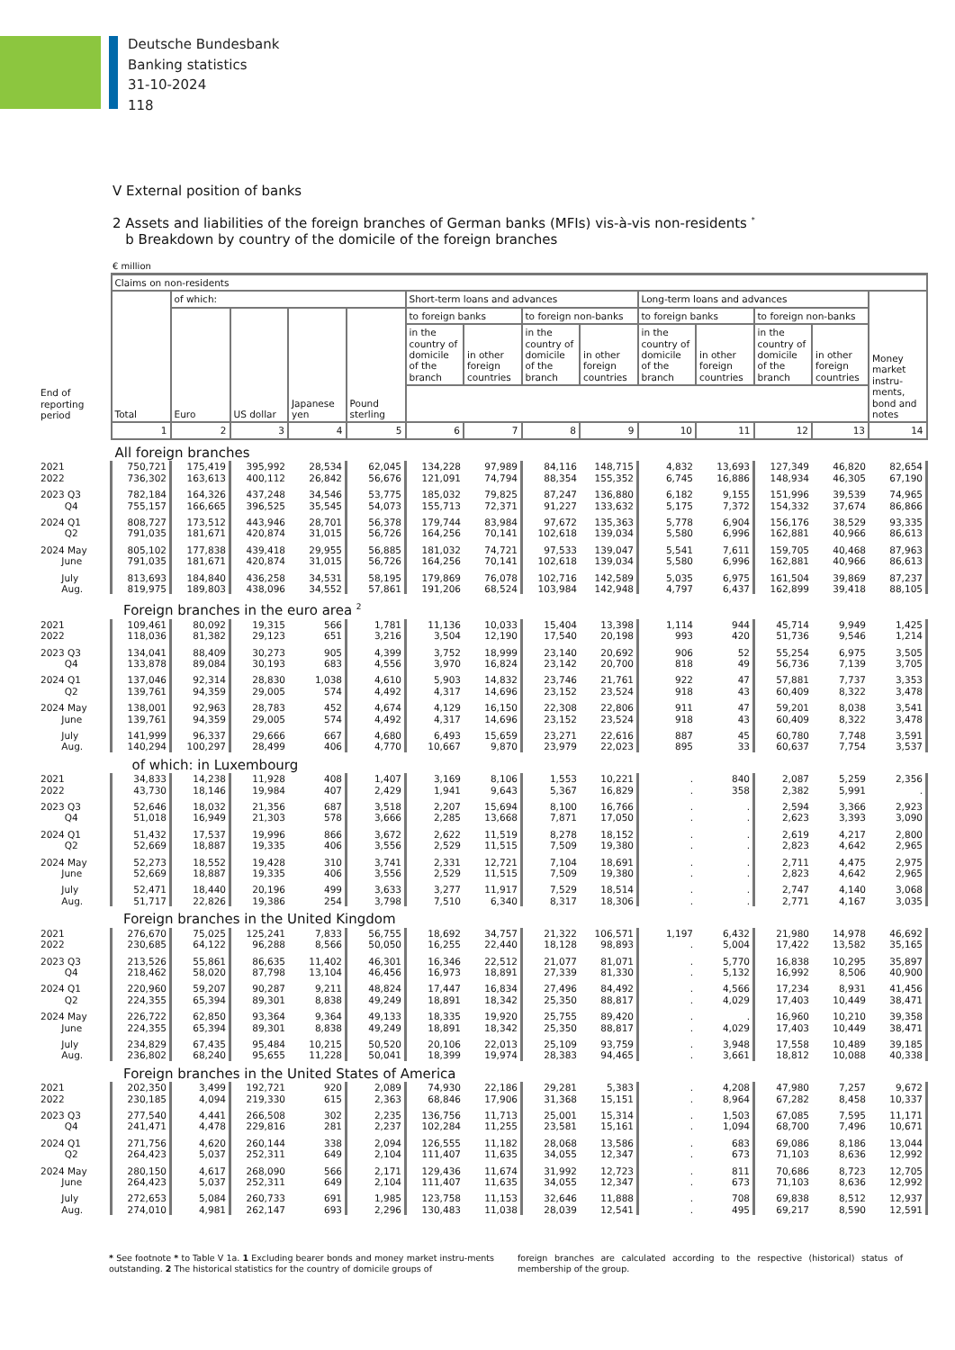Deutsche Bundesbank
Banking statistics
31-10-2024
118
V External position of banks
2 Assets and liabilities of the foreign branches of German banks (MFIs) vis-à-vis non-residents <sup>*</sup>
b Breakdown by country of the domicile of the foreign branches
€ million
| | Claims on non-residents | | | | | | | | | | | | | |
| --- | --- | --- | --- | --- | --- | --- | --- | --- | --- | --- | --- | --- | --- | --- |
| | Total | of which: | | | | Short-term loans and advances | | | | Long-term loans and advances | | | | Money market instru-ments, bond and notes |
| | | Euro | US dollar | Japanese yen | Pound sterling | to foreign banks | | to foreign non-banks | | to foreign banks | | to foreign non-banks | | |
| | | | | | | in the country of domicile of the branch | in other foreign countries | in the country of domicile of the branch | in other foreign countries | in the country of domicile of the branch | in other foreign countries | in the country of domicile of the branch | in other foreign countries | |
| End of reporting period | | | | | | | | | | | | | | |
| | 1 | 2 | 3 | 4 | 5 | 6 | 7 | 8 | 9 | 10 | 11 | 12 | 13 | 14 |
| | All foreign branches | | | | | | | | | | | | | |
| 2021 | 750,721 | 175,419 | 395,992 | 28,534 | 62,045 | 134,228 | 97,989 | 84,116 | 148,715 | 4,832 | 13,693 | 127,349 | 46,820 | 82,654 |
| 2022 | 736,302 | 163,613 | 400,112 | 26,842 | 56,676 | 121,091 | 74,794 | 88,354 | 155,352 | 6,745 | 16,886 | 148,934 | 46,305 | 67,190 |
| 2023 Q3 | 782,184 | 164,326 | 437,248 | 34,546 | 53,775 | 185,032 | 79,825 | 87,247 | 136,880 | 6,182 | 9,155 | 151,996 | 39,539 | 74,965 |
| Q4 | 755,157 | 166,665 | 396,525 | 35,545 | 54,073 | 155,713 | 72,371 | 91,227 | 133,632 | 5,175 | 7,372 | 154,332 | 37,674 | 86,866 |
| 2024 Q1 | 808,727 | 173,512 | 443,946 | 28,701 | 56,378 | 179,744 | 83,984 | 97,672 | 135,363 | 5,778 | 6,904 | 156,176 | 38,529 | 93,335 |
| Q2 | 791,035 | 181,671 | 420,874 | 31,015 | 56,726 | 164,256 | 70,141 | 102,618 | 139,034 | 5,580 | 6,996 | 162,881 | 40,966 | 86,613 |
| 2024 May | 805,102 | 177,838 | 439,418 | 29,955 | 56,885 | 181,032 | 74,721 | 97,533 | 139,047 | 5,541 | 7,611 | 159,705 | 40,468 | 87,963 |
| June | 791,035 | 181,671 | 420,874 | 31,015 | 56,726 | 164,256 | 70,141 | 102,618 | 139,034 | 5,580 | 6,996 | 162,881 | 40,966 | 86,613 |
| July | 813,693 | 184,840 | 436,258 | 34,531 | 58,195 | 179,869 | 76,078 | 102,716 | 142,589 | 5,035 | 6,975 | 161,504 | 39,869 | 87,237 |
| Aug. | 819,975 | 189,803 | 438,096 | 34,552 | 57,861 | 191,206 | 68,524 | 103,984 | 142,948 | 4,797 | 6,437 | 162,899 | 39,418 | 88,105 |
| | Foreign branches in the euro area <sup>2</sup> | | | | | | | | | | | | | |
| 2021 | 109,461 | 80,092 | 19,315 | 566 | 1,781 | 11,136 | 10,033 | 15,404 | 13,398 | 1,114 | 944 | 45,714 | 9,949 | 1,425 |
| 2022 | 118,036 | 81,382 | 29,123 | 651 | 3,216 | 3,504 | 12,190 | 17,540 | 20,198 | 993 | 420 | 51,736 | 9,546 | 1,214 |
| 2023 Q3 | 134,041 | 88,409 | 30,273 | 905 | 4,399 | 3,752 | 18,999 | 23,140 | 20,692 | 906 | 52 | 55,254 | 6,975 | 3,505 |
| Q4 | 133,878 | 89,084 | 30,193 | 683 | 4,556 | 3,970 | 16,824 | 23,142 | 20,700 | 818 | 49 | 56,736 | 7,139 | 3,705 |
| 2024 Q1 | 137,046 | 92,314 | 28,830 | 1,038 | 4,610 | 5,903 | 14,832 | 23,746 | 21,761 | 922 | 47 | 57,881 | 7,737 | 3,353 |
| Q2 | 139,761 | 94,359 | 29,005 | 574 | 4,492 | 4,317 | 14,696 | 23,152 | 23,524 | 918 | 43 | 60,409 | 8,322 | 3,478 |
| 2024 May | 138,001 | 92,963 | 28,783 | 452 | 4,674 | 4,129 | 16,150 | 22,308 | 22,806 | 911 | 47 | 59,201 | 8,038 | 3,541 |
| June | 139,761 | 94,359 | 29,005 | 574 | 4,492 | 4,317 | 14,696 | 23,152 | 23,524 | 918 | 43 | 60,409 | 8,322 | 3,478 |
| July | 141,999 | 96,337 | 29,666 | 667 | 4,680 | 6,493 | 15,659 | 23,271 | 22,616 | 887 | 45 | 60,780 | 7,748 | 3,591 |
| Aug. | 140,294 | 100,297 | 28,499 | 406 | 4,770 | 10,667 | 9,870 | 23,979 | 22,023 | 895 | 33 | 60,637 | 7,754 | 3,537 |
| | of which: in Luxembourg | | | | | | | | | | | | | |
| 2021 | 34,833 | 14,238 | 11,928 | 408 | 1,407 | 3,169 | 8,106 | 1,553 | 10,221 | . | 840 | 2,087 | 5,259 | 2,356 |
| 2022 | 43,730 | 18,146 | 19,984 | 407 | 2,429 | 1,941 | 9,643 | 5,367 | 16,829 | . | 358 | 2,382 | 5,991 | . |
| 2023 Q3 | 52,646 | 18,032 | 21,356 | 687 | 3,518 | 2,207 | 15,694 | 8,100 | 16,766 | . | . | 2,594 | 3,366 | 2,923 |
| Q4 | 51,018 | 16,949 | 21,303 | 578 | 3,666 | 2,285 | 13,668 | 7,871 | 17,050 | . | . | 2,623 | 3,393 | 3,090 |
| 2024 Q1 | 51,432 | 17,537 | 19,996 | 866 | 3,672 | 2,622 | 11,519 | 8,278 | 18,152 | . | . | 2,619 | 4,217 | 2,800 |
| Q2 | 52,669 | 18,887 | 19,335 | 406 | 3,556 | 2,529 | 11,515 | 7,509 | 19,380 | . | . | 2,823 | 4,642 | 2,965 |
| 2024 May | 52,273 | 18,552 | 19,428 | 310 | 3,741 | 2,331 | 12,721 | 7,104 | 18,691 | . | . | 2,711 | 4,475 | 2,975 |
| June | 52,669 | 18,887 | 19,335 | 406 | 3,556 | 2,529 | 11,515 | 7,509 | 19,380 | . | . | 2,823 | 4,642 | 2,965 |
| July | 52,471 | 18,440 | 20,196 | 499 | 3,633 | 3,277 | 11,917 | 7,529 | 18,514 | . | . | 2,747 | 4,140 | 3,068 |
| Aug. | 51,717 | 22,826 | 19,386 | 254 | 3,798 | 7,510 | 6,340 | 8,317 | 18,306 | . | . | 2,771 | 4,167 | 3,035 |
| | Foreign branches in the United Kingdom | | | | | | | | | | | | | |
| 2021 | 276,670 | 75,025 | 125,241 | 7,833 | 56,755 | 18,692 | 34,757 | 21,322 | 106,571 | 1,197 | 6,432 | 21,980 | 14,978 | 46,692 |
| 2022 | 230,685 | 64,122 | 96,288 | 8,566 | 50,050 | 16,255 | 22,440 | 18,128 | 98,893 | . | 5,004 | 17,422 | 13,582 | 35,165 |
| 2023 Q3 | 213,526 | 55,861 | 86,635 | 11,402 | 46,301 | 16,346 | 22,512 | 21,077 | 81,071 | . | 5,770 | 16,838 | 10,295 | 35,897 |
| Q4 | 218,462 | 58,020 | 87,798 | 13,104 | 46,456 | 16,973 | 18,891 | 27,339 | 81,330 | . | 5,132 | 16,992 | 8,506 | 40,900 |
| 2024 Q1 | 220,960 | 59,207 | 90,287 | 9,211 | 48,824 | 17,447 | 16,834 | 27,496 | 84,492 | . | 4,566 | 17,234 | 8,931 | 41,456 |
| Q2 | 224,355 | 65,394 | 89,301 | 8,838 | 49,249 | 18,891 | 18,342 | 25,350 | 88,817 | . | 4,029 | 17,403 | 10,449 | 38,471 |
| 2024 May | 226,722 | 62,850 | 93,364 | 9,364 | 49,133 | 18,335 | 19,920 | 25,755 | 89,420 | . | . | 16,960 | 10,210 | 39,358 |
| June | 224,355 | 65,394 | 89,301 | 8,838 | 49,249 | 18,891 | 18,342 | 25,350 | 88,817 | . | 4,029 | 17,403 | 10,449 | 38,471 |
| July | 234,829 | 67,435 | 95,484 | 10,215 | 50,520 | 20,106 | 22,013 | 25,109 | 93,759 | . | 3,948 | 17,558 | 10,489 | 39,185 |
| Aug. | 236,802 | 68,240 | 95,655 | 11,228 | 50,041 | 18,399 | 19,974 | 28,383 | 94,465 | . | 3,661 | 18,812 | 10,088 | 40,338 |
| | Foreign branches in the United States of America | | | | | | | | | | | | | |
| 2021 | 202,350 | 3,499 | 192,721 | 920 | 2,089 | 74,930 | 22,186 | 29,281 | 5,383 | . | 4,208 | 47,980 | 7,257 | 9,672 |
| 2022 | 230,185 | 4,094 | 219,330 | 615 | 2,363 | 68,846 | 17,906 | 31,368 | 15,151 | . | 8,964 | 67,282 | 8,458 | 10,337 |
| 2023 Q3 | 277,540 | 4,441 | 266,508 | 302 | 2,235 | 136,756 | 11,713 | 25,001 | 15,314 | . | 1,503 | 67,085 | 7,595 | 11,171 |
| Q4 | 241,471 | 4,478 | 229,816 | 281 | 2,237 | 102,284 | 11,255 | 23,581 | 15,161 | . | 1,094 | 68,700 | 7,496 | 10,671 |
| 2024 Q1 | 271,756 | 4,620 | 260,144 | 338 | 2,094 | 126,555 | 11,182 | 28,068 | 13,586 | . | 683 | 69,086 | 8,186 | 13,044 |
| Q2 | 264,423 | 5,037 | 252,311 | 649 | 2,104 | 111,407 | 11,635 | 34,055 | 12,347 | . | 673 | 71,103 | 8,636 | 12,992 |
| 2024 May | 280,150 | 4,617 | 268,090 | 566 | 2,171 | 129,436 | 11,674 | 31,992 | 12,723 | . | 811 | 70,686 | 8,723 | 12,705 |
| June | 264,423 | 5,037 | 252,311 | 649 | 2,104 | 111,407 | 11,635 | 34,055 | 12,347 | . | 673 | 71,103 | 8,636 | 12,992 |
| July | 272,653 | 5,084 | 260,733 | 691 | 1,985 | 123,758 | 11,153 | 32,646 | 11,888 | . | 708 | 69,838 | 8,512 | 12,937 |
| Aug. | 274,010 | 4,981 | 262,147 | 693 | 2,296 | 130,483 | 11,038 | 28,039 | 12,541 | . | 495 | 69,217 | 8,590 | 12,591 |
* See footnote * to Table V 1a. 1 Excluding bearer bonds and money market instru-ments outstanding. 2 The historical statistics for the country of domicile groups of
foreign branches are calculated according to the respective (historical) status of membership of the group.